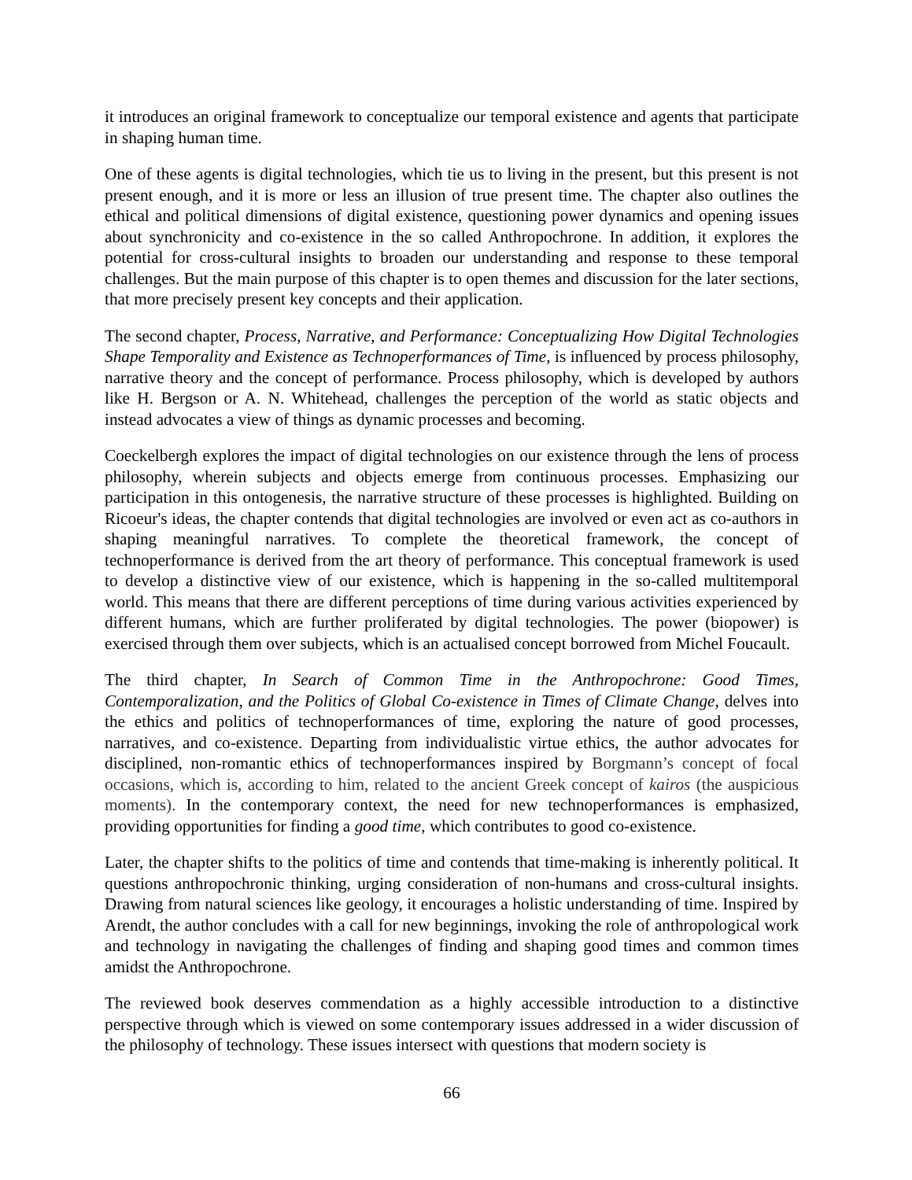it introduces an original framework to conceptualize our temporal existence and agents that participate in shaping human time.
One of these agents is digital technologies, which tie us to living in the present, but this present is not present enough, and it is more or less an illusion of true present time. The chapter also outlines the ethical and political dimensions of digital existence, questioning power dynamics and opening issues about synchronicity and co-existence in the so called Anthropochrone. In addition, it explores the potential for cross-cultural insights to broaden our understanding and response to these temporal challenges. But the main purpose of this chapter is to open themes and discussion for the later sections, that more precisely present key concepts and their application.
The second chapter, Process, Narrative, and Performance: Conceptualizing How Digital Technologies Shape Temporality and Existence as Technoperformances of Time, is influenced by process philosophy, narrative theory and the concept of performance. Process philosophy, which is developed by authors like H. Bergson or A. N. Whitehead, challenges the perception of the world as static objects and instead advocates a view of things as dynamic processes and becoming.
Coeckelbergh explores the impact of digital technologies on our existence through the lens of process philosophy, wherein subjects and objects emerge from continuous processes. Emphasizing our participation in this ontogenesis, the narrative structure of these processes is highlighted. Building on Ricoeur's ideas, the chapter contends that digital technologies are involved or even act as co-authors in shaping meaningful narratives. To complete the theoretical framework, the concept of technoperformance is derived from the art theory of performance. This conceptual framework is used to develop a distinctive view of our existence, which is happening in the so-called multitemporal world. This means that there are different perceptions of time during various activities experienced by different humans, which are further proliferated by digital technologies. The power (biopower) is exercised through them over subjects, which is an actualised concept borrowed from Michel Foucault.
The third chapter, In Search of Common Time in the Anthropochrone: Good Times, Contemporalization, and the Politics of Global Co-existence in Times of Climate Change, delves into the ethics and politics of technoperformances of time, exploring the nature of good processes, narratives, and co-existence. Departing from individualistic virtue ethics, the author advocates for disciplined, non-romantic ethics of technoperformances inspired by Borgmann’s concept of focal occasions, which is, according to him, related to the ancient Greek concept of kairos (the auspicious moments). In the contemporary context, the need for new technoperformances is emphasized, providing opportunities for finding a good time, which contributes to good co-existence.
Later, the chapter shifts to the politics of time and contends that time-making is inherently political. It questions anthropochronic thinking, urging consideration of non-humans and cross-cultural insights. Drawing from natural sciences like geology, it encourages a holistic understanding of time. Inspired by Arendt, the author concludes with a call for new beginnings, invoking the role of anthropological work and technology in navigating the challenges of finding and shaping good times and common times amidst the Anthropochrone.
The reviewed book deserves commendation as a highly accessible introduction to a distinctive perspective through which is viewed on some contemporary issues addressed in a wider discussion of the philosophy of technology. These issues intersect with questions that modern society is
66